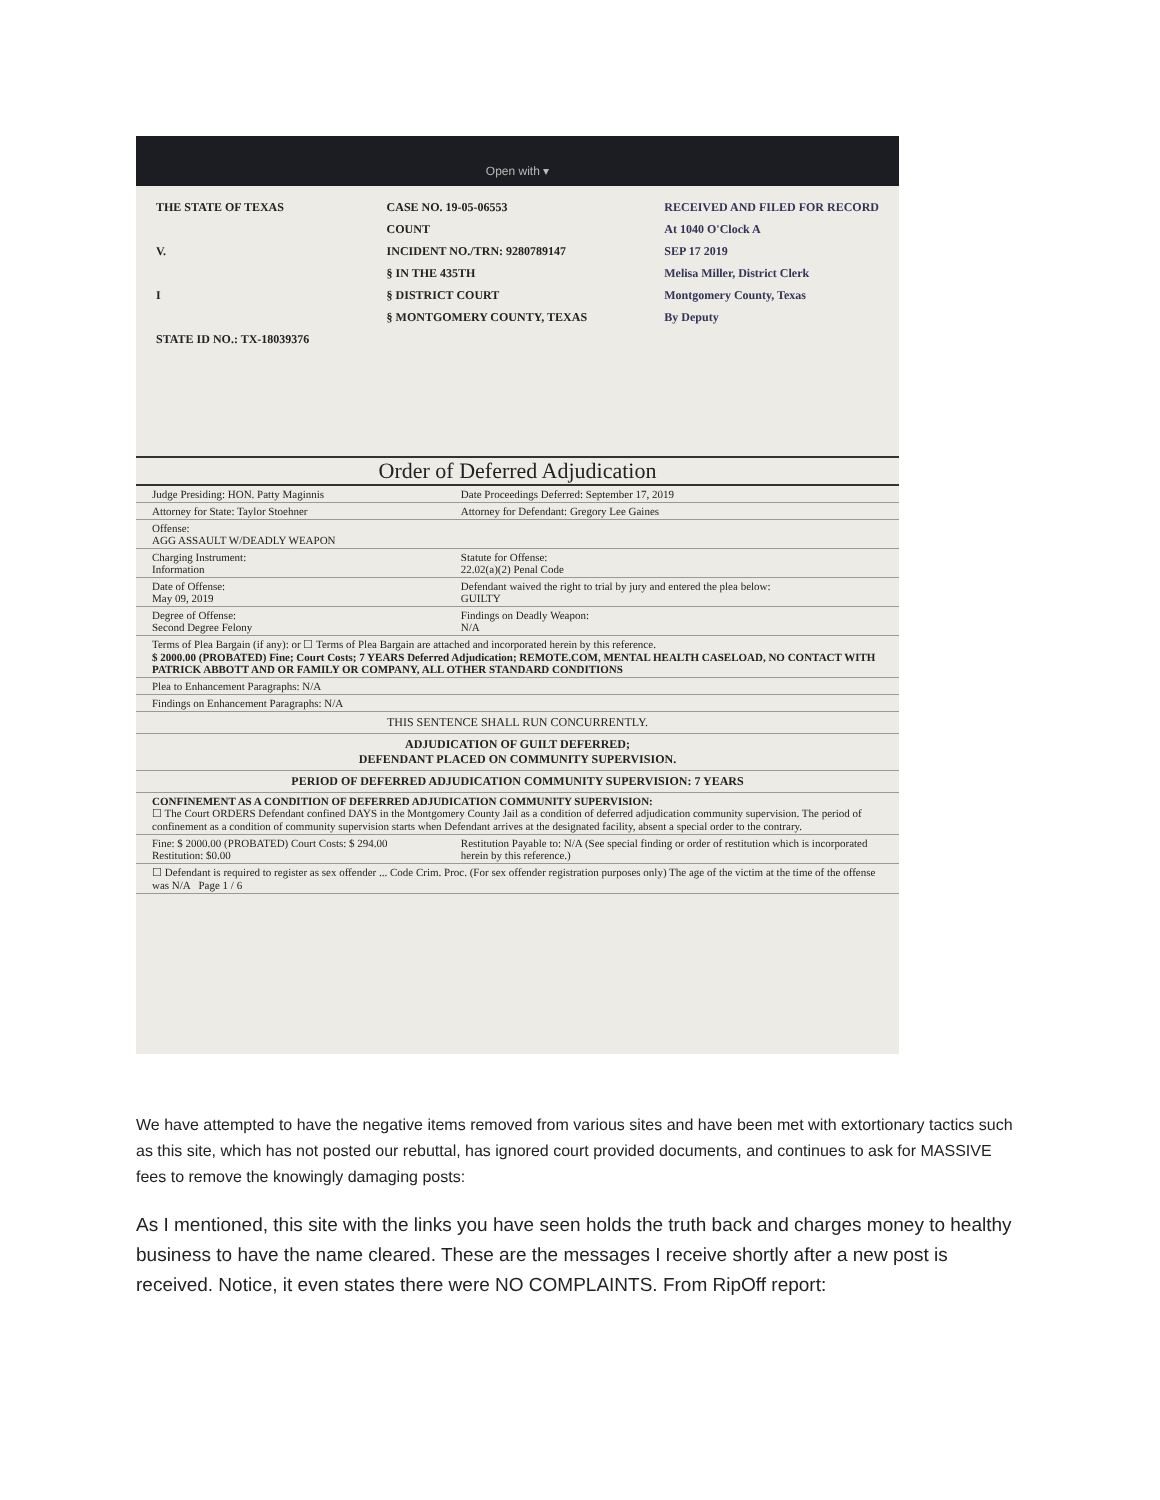Open with ▾
THE STATE OF TEXAS
V.
I
STATE ID NO.: TX-18039376
CASE NO. 19-05-06553
COUNT
INCIDENT NO./TRN: 9280789147
§ IN THE 435TH
§ DISTRICT COURT
§ MONTGOMERY COUNTY, TEXAS
RECEIVED AND FILED FOR RECORD
At 1040 O'Clock A
SEP 17 2019
Melisa Miller, District Clerk
Montgomery County, Texas
By Deputy
Order of Deferred Adjudication
| Judge Presiding: HON. Patty Maginnis | Date Proceedings Deferred: September 17, 2019 |
| Attorney for State: Taylor Stoehner | Attorney for Defendant: Gregory Lee Gaines |
| Offense: AGG ASSAULT W/DEADLY WEAPON | |
| Charging Instrument: Information | Statute for Offense: 22.02(a)(2) Penal Code |
| Date of Offense: May 09, 2019 | Defendant waived the right to trial by jury and entered the plea below: GUILTY |
| Degree of Offense: Second Degree Felony | Findings on Deadly Weapon: N/A |
| Terms of Plea Bargain (if any): or ☐ Terms of Plea Bargain are attached and incorporated herein by this reference. $ 2000.00 (PROBATED) Fine; Court Costs; 7 YEARS Deferred Adjudication; REMOTE.COM, MENTAL HEALTH CASELOAD, NO CONTACT WITH PATRICK ABBOTT AND OR FAMILY OR COMPANY, ALL OTHER STANDARD CONDITIONS | |
| Plea to Enhancement Paragraphs: N/A | |
| Findings on Enhancement Paragraphs: N/A | |
| THIS SENTENCE SHALL RUN CONCURRENTLY. | |
| ADJUDICATION OF GUILT DEFERRED; DEFENDANT PLACED ON COMMUNITY SUPERVISION. | |
| PERIOD OF DEFERRED ADJUDICATION COMMUNITY SUPERVISION: 7 YEARS | |
| CONFINEMENT AS A CONDITION OF DEFERRED ADJUDICATION COMMUNITY SUPERVISION: ☐ The Court ORDERS Defendant confined DAYS in the Montgomery County Jail as a condition of deferred adjudication community supervision. The period of confinement as a condition of community supervision starts when Defendant arrives at the designated facility, absent a special order to the contrary. | |
| Fine: $ 2000.00 (PROBATED) Court Costs: $ 294.00 Restitution: $0.00 | Restitution Payable to: N/A (See special finding or order of restitution which is incorporated herein by this reference.) |
| ☐ Defendant is required to register as sex offender ... Code Crim. Proc. (For sex offender registration purposes only) The age of the victim at the time of the offense was N/A Page 1 / 6 | |
We have attempted to have the negative items removed from various sites and have been met with extortionary tactics such as this site, which has not posted our rebuttal, has ignored court provided documents, and continues to ask for MASSIVE fees to remove the knowingly damaging posts:
As I mentioned, this site with the links you have seen holds the truth back and charges money to healthy business to have the name cleared. These are the messages I receive shortly after a new post is received. Notice, it even states there were NO COMPLAINTS. From RipOff report: